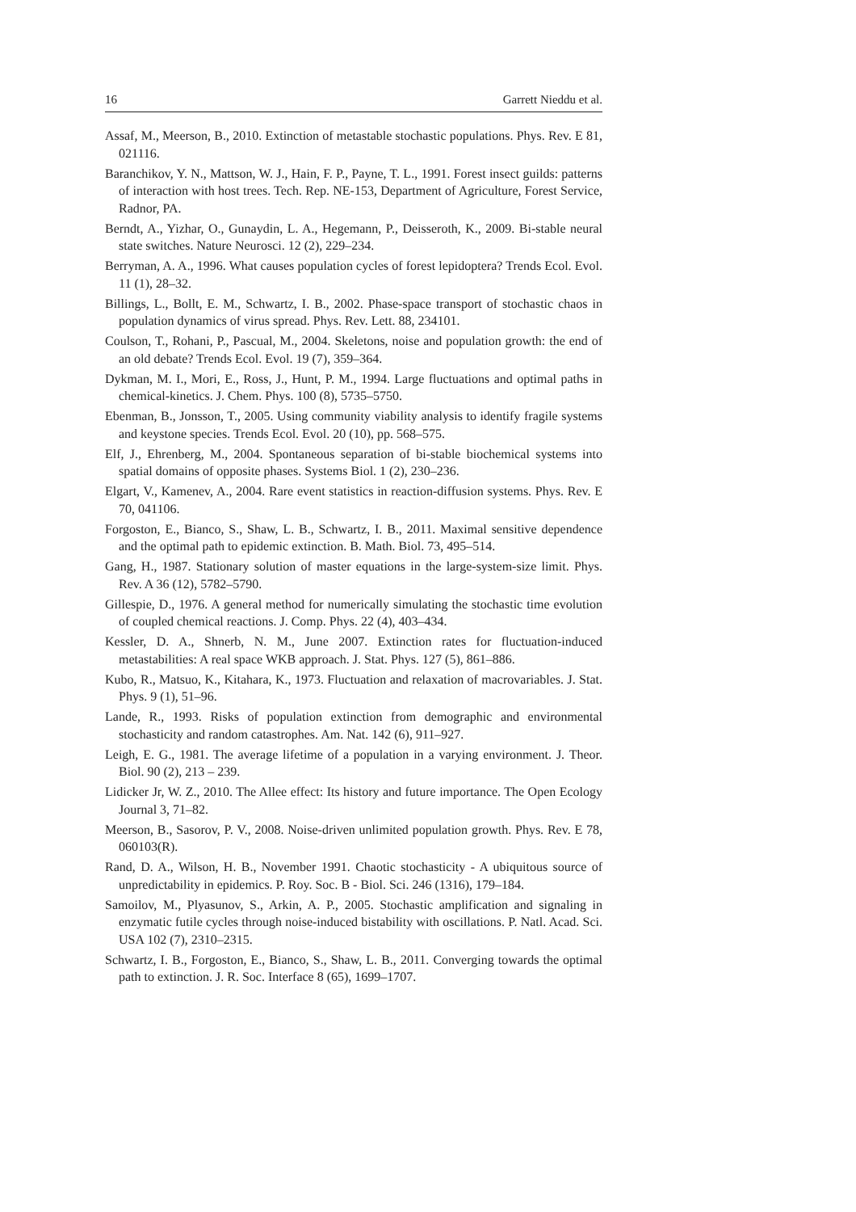16 Garrett Nieddu et al.
Assaf, M., Meerson, B., 2010. Extinction of metastable stochastic populations. Phys. Rev. E 81, 021116.
Baranchikov, Y. N., Mattson, W. J., Hain, F. P., Payne, T. L., 1991. Forest insect guilds: patterns of interaction with host trees. Tech. Rep. NE-153, Department of Agriculture, Forest Service, Radnor, PA.
Berndt, A., Yizhar, O., Gunaydin, L. A., Hegemann, P., Deisseroth, K., 2009. Bi-stable neural state switches. Nature Neurosci. 12 (2), 229–234.
Berryman, A. A., 1996. What causes population cycles of forest lepidoptera? Trends Ecol. Evol. 11 (1), 28–32.
Billings, L., Bollt, E. M., Schwartz, I. B., 2002. Phase-space transport of stochastic chaos in population dynamics of virus spread. Phys. Rev. Lett. 88, 234101.
Coulson, T., Rohani, P., Pascual, M., 2004. Skeletons, noise and population growth: the end of an old debate? Trends Ecol. Evol. 19 (7), 359–364.
Dykman, M. I., Mori, E., Ross, J., Hunt, P. M., 1994. Large fluctuations and optimal paths in chemical-kinetics. J. Chem. Phys. 100 (8), 5735–5750.
Ebenman, B., Jonsson, T., 2005. Using community viability analysis to identify fragile systems and keystone species. Trends Ecol. Evol. 20 (10), pp. 568–575.
Elf, J., Ehrenberg, M., 2004. Spontaneous separation of bi-stable biochemical systems into spatial domains of opposite phases. Systems Biol. 1 (2), 230–236.
Elgart, V., Kamenev, A., 2004. Rare event statistics in reaction-diffusion systems. Phys. Rev. E 70, 041106.
Forgoston, E., Bianco, S., Shaw, L. B., Schwartz, I. B., 2011. Maximal sensitive dependence and the optimal path to epidemic extinction. B. Math. Biol. 73, 495–514.
Gang, H., 1987. Stationary solution of master equations in the large-system-size limit. Phys. Rev. A 36 (12), 5782–5790.
Gillespie, D., 1976. A general method for numerically simulating the stochastic time evolution of coupled chemical reactions. J. Comp. Phys. 22 (4), 403–434.
Kessler, D. A., Shnerb, N. M., June 2007. Extinction rates for fluctuation-induced metastabilities: A real space WKB approach. J. Stat. Phys. 127 (5), 861–886.
Kubo, R., Matsuo, K., Kitahara, K., 1973. Fluctuation and relaxation of macrovariables. J. Stat. Phys. 9 (1), 51–96.
Lande, R., 1993. Risks of population extinction from demographic and environmental stochasticity and random catastrophes. Am. Nat. 142 (6), 911–927.
Leigh, E. G., 1981. The average lifetime of a population in a varying environment. J. Theor. Biol. 90 (2), 213 – 239.
Lidicker Jr, W. Z., 2010. The Allee effect: Its history and future importance. The Open Ecology Journal 3, 71–82.
Meerson, B., Sasorov, P. V., 2008. Noise-driven unlimited population growth. Phys. Rev. E 78, 060103(R).
Rand, D. A., Wilson, H. B., November 1991. Chaotic stochasticity - A ubiquitous source of unpredictability in epidemics. P. Roy. Soc. B - Biol. Sci. 246 (1316), 179–184.
Samoilov, M., Plyasunov, S., Arkin, A. P., 2005. Stochastic amplification and signaling in enzymatic futile cycles through noise-induced bistability with oscillations. P. Natl. Acad. Sci. USA 102 (7), 2310–2315.
Schwartz, I. B., Forgoston, E., Bianco, S., Shaw, L. B., 2011. Converging towards the optimal path to extinction. J. R. Soc. Interface 8 (65), 1699–1707.